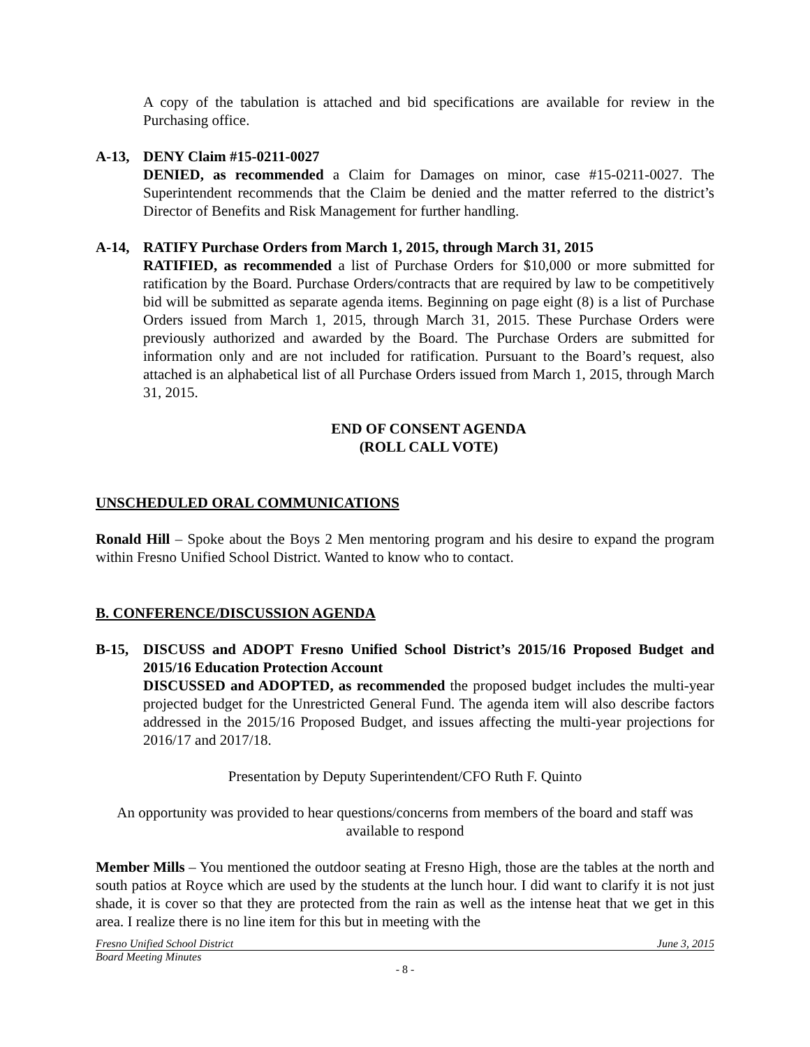A copy of the tabulation is attached and bid specifications are available for review in the Purchasing office.
A-13, DENY Claim #15-0211-0027
DENIED, as recommended a Claim for Damages on minor, case #15-0211-0027. The Superintendent recommends that the Claim be denied and the matter referred to the district’s Director of Benefits and Risk Management for further handling.
A-14, RATIFY Purchase Orders from March 1, 2015, through March 31, 2015
RATIFIED, as recommended a list of Purchase Orders for $10,000 or more submitted for ratification by the Board. Purchase Orders/contracts that are required by law to be competitively bid will be submitted as separate agenda items. Beginning on page eight (8) is a list of Purchase Orders issued from March 1, 2015, through March 31, 2015. These Purchase Orders were previously authorized and awarded by the Board. The Purchase Orders are submitted for information only and are not included for ratification. Pursuant to the Board’s request, also attached is an alphabetical list of all Purchase Orders issued from March 1, 2015, through March 31, 2015.
END OF CONSENT AGENDA
(ROLL CALL VOTE)
UNSCHEDULED ORAL COMMUNICATIONS
Ronald Hill – Spoke about the Boys 2 Men mentoring program and his desire to expand the program within Fresno Unified School District. Wanted to know who to contact.
B. CONFERENCE/DISCUSSION AGENDA
B-15, DISCUSS and ADOPT Fresno Unified School District’s 2015/16 Proposed Budget and 2015/16 Education Protection Account
DISCUSSED and ADOPTED, as recommended the proposed budget includes the multi-year projected budget for the Unrestricted General Fund. The agenda item will also describe factors addressed in the 2015/16 Proposed Budget, and issues affecting the multi-year projections for 2016/17 and 2017/18.
Presentation by Deputy Superintendent/CFO Ruth F. Quinto
An opportunity was provided to hear questions/concerns from members of the board and staff was available to respond
Member Mills – You mentioned the outdoor seating at Fresno High, those are the tables at the north and south patios at Royce which are used by the students at the lunch hour. I did want to clarify it is not just shade, it is cover so that they are protected from the rain as well as the intense heat that we get in this area. I realize there is no line item for this but in meeting with the
Fresno Unified School District June 3, 2015
Board Meeting Minutes
- 8 -